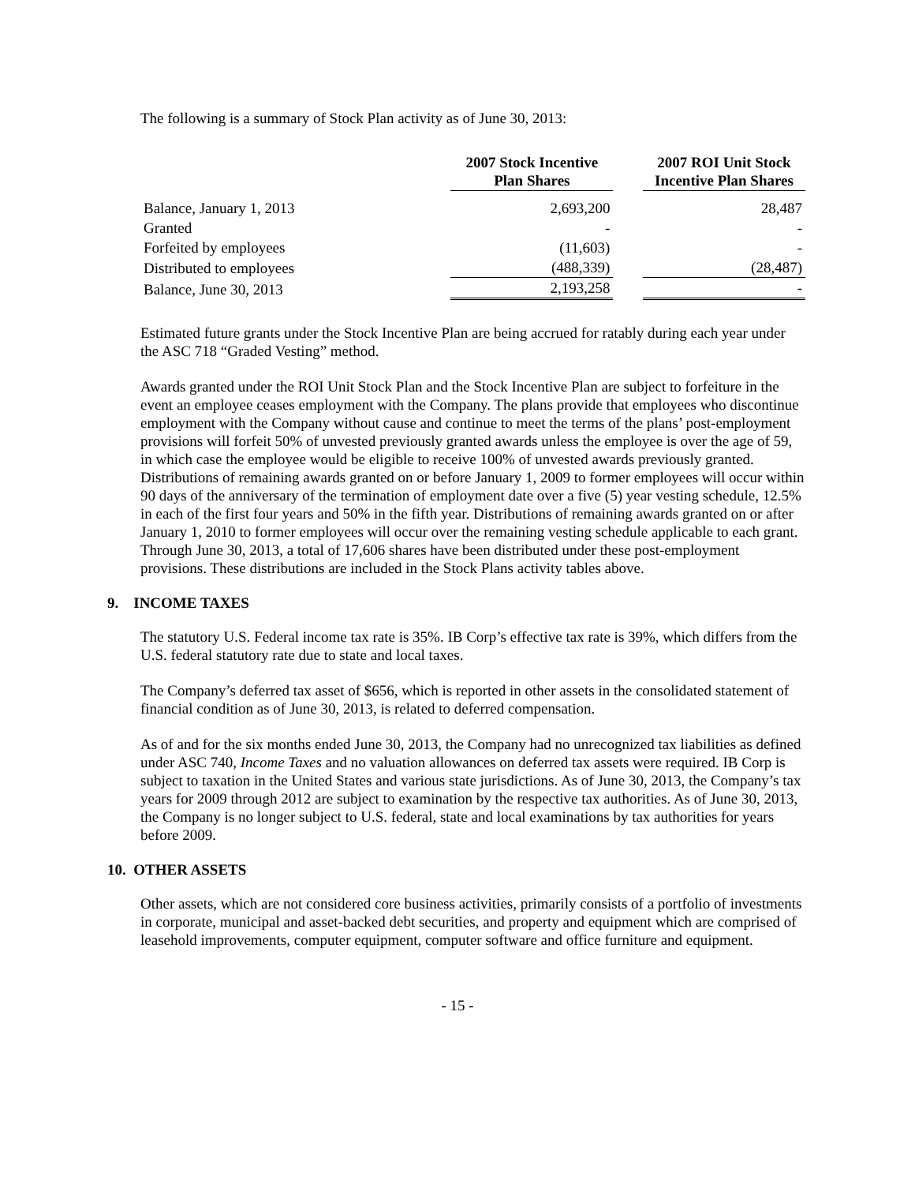The following is a summary of Stock Plan activity as of June 30, 2013:
| | 2007 Stock Incentive Plan Shares | | 2007 ROI Unit Stock Incentive Plan Shares |
| --- | --- | --- | --- |
| Balance, January 1, 2013 | 2,693,200 | | 28,487 |
| Granted | - | | - |
| Forfeited by employees | (11,603) | | - |
| Distributed to employees | (488,339) | | (28,487) |
| Balance, June 30, 2013 | 2,193,258 | | - |
Estimated future grants under the Stock Incentive Plan are being accrued for ratably during each year under the ASC 718 “Graded Vesting” method.
Awards granted under the ROI Unit Stock Plan and the Stock Incentive Plan are subject to forfeiture in the event an employee ceases employment with the Company. The plans provide that employees who discontinue employment with the Company without cause and continue to meet the terms of the plans’ post-employment provisions will forfeit 50% of unvested previously granted awards unless the employee is over the age of 59, in which case the employee would be eligible to receive 100% of unvested awards previously granted. Distributions of remaining awards granted on or before January 1, 2009 to former employees will occur within 90 days of the anniversary of the termination of employment date over a five (5) year vesting schedule, 12.5% in each of the first four years and 50% in the fifth year. Distributions of remaining awards granted on or after January 1, 2010 to former employees will occur over the remaining vesting schedule applicable to each grant. Through June 30, 2013, a total of 17,606 shares have been distributed under these post-employment provisions. These distributions are included in the Stock Plans activity tables above.
9. INCOME TAXES
The statutory U.S. Federal income tax rate is 35%. IB Corp’s effective tax rate is 39%, which differs from the U.S. federal statutory rate due to state and local taxes.
The Company’s deferred tax asset of $656, which is reported in other assets in the consolidated statement of financial condition as of June 30, 2013, is related to deferred compensation.
As of and for the six months ended June 30, 2013, the Company had no unrecognized tax liabilities as defined under ASC 740, Income Taxes and no valuation allowances on deferred tax assets were required. IB Corp is subject to taxation in the United States and various state jurisdictions. As of June 30, 2013, the Company’s tax years for 2009 through 2012 are subject to examination by the respective tax authorities. As of June 30, 2013, the Company is no longer subject to U.S. federal, state and local examinations by tax authorities for years before 2009.
10. OTHER ASSETS
Other assets, which are not considered core business activities, primarily consists of a portfolio of investments in corporate, municipal and asset-backed debt securities, and property and equipment which are comprised of leasehold improvements, computer equipment, computer software and office furniture and equipment.
- 15 -